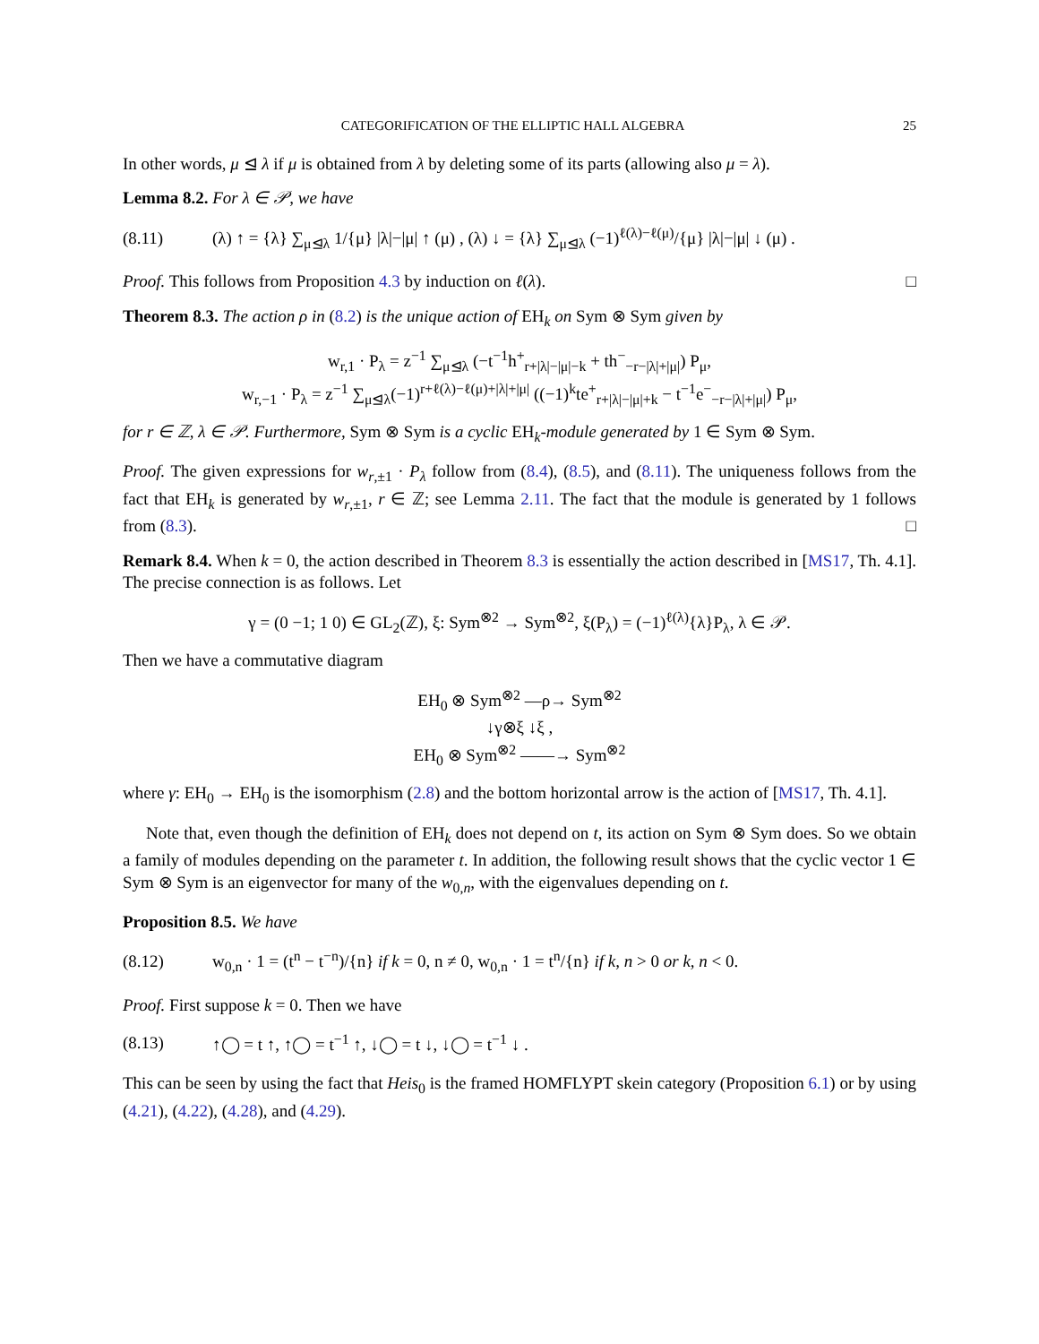CATEGORIFICATION OF THE ELLIPTIC HALL ALGEBRA 25
In other words, μ ⊴ λ if μ is obtained from λ by deleting some of its parts (allowing also μ = λ).
Lemma 8.2. For λ ∈ 𝒫, we have
(8.11) (λ) ↑ = {λ} ∑<sub>μ⊴λ</sub> 1/{μ} |λ|−|μ| ↑ (μ) , (λ) ↓ = {λ} ∑<sub>μ⊴λ</sub> (−1)<sup>ℓ(λ)−ℓ(μ)</sup>/{μ} |λ|−|μ| ↓ (μ) .
Proof. This follows from Proposition 4.3 by induction on ℓ(λ). □
Theorem 8.3. The action ρ in (8.2) is the unique action of EH<sub>k</sub> on Sym ⊗ Sym given by
w<sub>r,1</sub> · P<sub>λ</sub> = z<sup>−1</sup> ∑<sub>μ⊴λ</sub> (−t<sup>−1</sup>h<sup>+</sup><sub>r+|λ|−|μ|−k</sub> + th<sup>−</sup><sub>−r−|λ|+|μ|</sub>) P<sub>μ</sub>,
w<sub>r,−1</sub> · P<sub>λ</sub> = z<sup>−1</sup> ∑<sub>μ⊴λ</sub>(−1)<sup>r+ℓ(λ)−ℓ(μ)+|λ|+|μ|</sup> ((−1)<sup>k</sup>te<sup>+</sup><sub>r+|λ|−|μ|+k</sub> − t<sup>−1</sup>e<sup>−</sup><sub>−r−|λ|+|μ|</sub>) P<sub>μ</sub>,
for r ∈ ℤ, λ ∈ 𝒫. Furthermore, Sym ⊗ Sym is a cyclic EH<sub>k</sub>-module generated by 1 ∈ Sym ⊗ Sym.
Proof. The given expressions for w<sub>r,±1</sub> · P<sub>λ</sub> follow from (8.4), (8.5), and (8.11). The uniqueness follows from the fact that EH<sub>k</sub> is generated by w<sub>r,±1</sub>, r ∈ ℤ; see Lemma 2.11. The fact that the module is generated by 1 follows from (8.3). □
Remark 8.4. When k = 0, the action described in Theorem 8.3 is essentially the action described in [MS17, Th. 4.1]. The precise connection is as follows. Let
γ = (0 −1; 1 0) ∈ GL<sub>2</sub>(ℤ), ξ: Sym<sup>⊗2</sup> → Sym<sup>⊗2</sup>, ξ(P<sub>λ</sub>) = (−1)<sup>ℓ(λ)</sup>{λ}P<sub>λ</sub>, λ ∈ 𝒫.
Then we have a commutative diagram
EH<sub>0</sub> ⊗ Sym<sup>⊗2</sup> —ρ→ Sym<sup>⊗2</sup>
↓γ⊗ξ ↓ξ ,
EH<sub>0</sub> ⊗ Sym<sup>⊗2</sup> ——→ Sym<sup>⊗2</sup>
where γ: EH<sub>0</sub> → EH<sub>0</sub> is the isomorphism (2.8) and the bottom horizontal arrow is the action of [MS17, Th. 4.1].
Note that, even though the definition of EH<sub>k</sub> does not depend on t, its action on Sym ⊗ Sym does. So we obtain a family of modules depending on the parameter t. In addition, the following result shows that the cyclic vector 1 ∈ Sym ⊗ Sym is an eigenvector for many of the w<sub>0,n</sub>, with the eigenvalues depending on t.
Proposition 8.5. We have
(8.12) w<sub>0,n</sub> · 1 = (t<sup>n</sup> − t<sup>−n</sup>)/{n} if k = 0, n ≠ 0, w<sub>0,n</sub> · 1 = t<sup>n</sup>/{n} if k, n > 0 or k, n < 0.
Proof. First suppose k = 0. Then we have
(8.13) ↑◯ = t ↑, ↑◯ = t<sup>−1</sup> ↑, ↓◯ = t ↓, ↓◯ = t<sup>−1</sup> ↓ .
This can be seen by using the fact that Heis<sub>0</sub> is the framed HOMFLYPT skein category (Proposition 6.1) or by using (4.21), (4.22), (4.28), and (4.29).